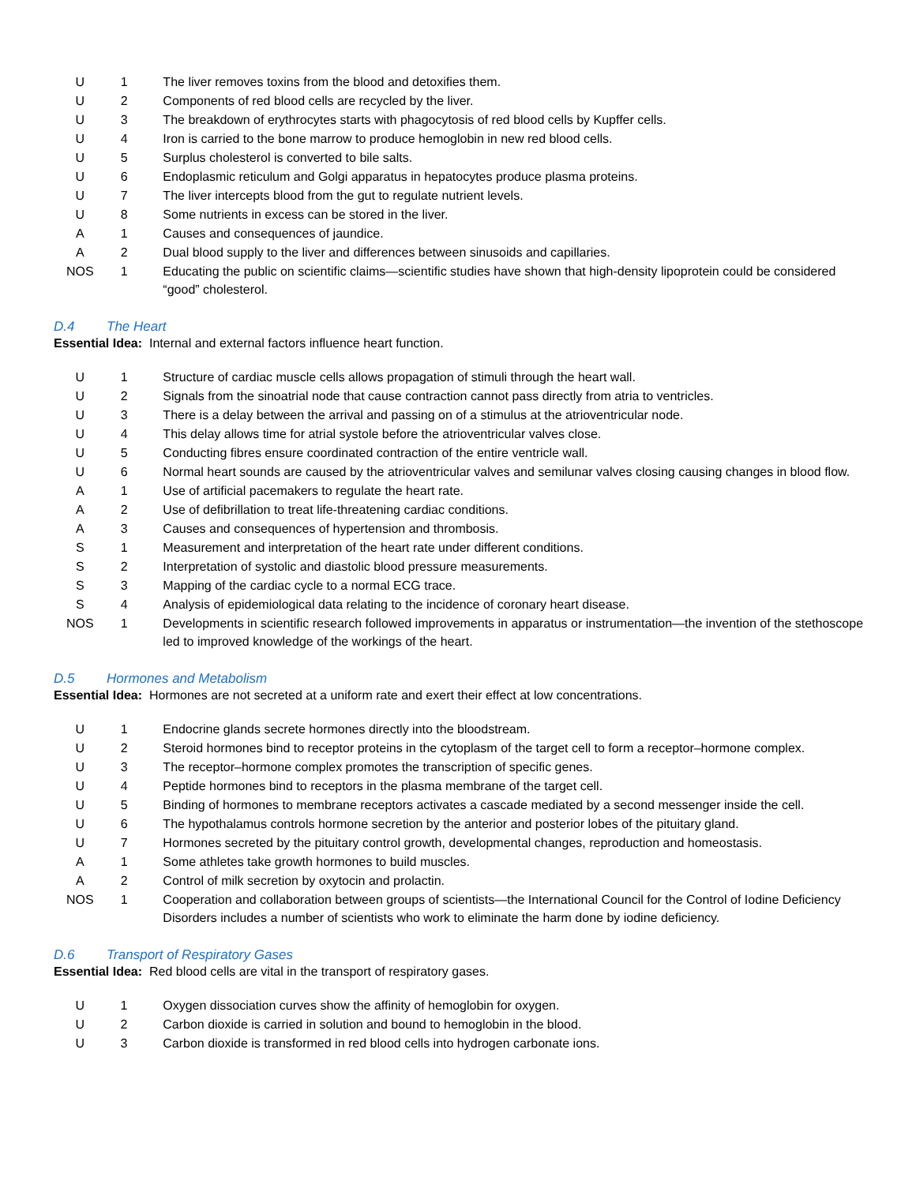| U | 1 | The liver removes toxins from the blood and detoxifies them. |
| U | 2 | Components of red blood cells are recycled by the liver. |
| U | 3 | The breakdown of erythrocytes starts with phagocytosis of red blood cells by Kupffer cells. |
| U | 4 | Iron is carried to the bone marrow to produce hemoglobin in new red blood cells. |
| U | 5 | Surplus cholesterol is converted to bile salts. |
| U | 6 | Endoplasmic reticulum and Golgi apparatus in hepatocytes produce plasma proteins. |
| U | 7 | The liver intercepts blood from the gut to regulate nutrient levels. |
| U | 8 | Some nutrients in excess can be stored in the liver. |
| A | 1 | Causes and consequences of jaundice. |
| A | 2 | Dual blood supply to the liver and differences between sinusoids and capillaries. |
| NOS | 1 | Educating the public on scientific claims—scientific studies have shown that high-density lipoprotein could be considered “good” cholesterol. |
D.4 The Heart
Essential Idea: Internal and external factors influence heart function.
| U | 1 | Structure of cardiac muscle cells allows propagation of stimuli through the heart wall. |
| U | 2 | Signals from the sinoatrial node that cause contraction cannot pass directly from atria to ventricles. |
| U | 3 | There is a delay between the arrival and passing on of a stimulus at the atrioventricular node. |
| U | 4 | This delay allows time for atrial systole before the atrioventricular valves close. |
| U | 5 | Conducting fibres ensure coordinated contraction of the entire ventricle wall. |
| U | 6 | Normal heart sounds are caused by the atrioventricular valves and semilunar valves closing causing changes in blood flow. |
| A | 1 | Use of artificial pacemakers to regulate the heart rate. |
| A | 2 | Use of defibrillation to treat life-threatening cardiac conditions. |
| A | 3 | Causes and consequences of hypertension and thrombosis. |
| S | 1 | Measurement and interpretation of the heart rate under different conditions. |
| S | 2 | Interpretation of systolic and diastolic blood pressure measurements. |
| S | 3 | Mapping of the cardiac cycle to a normal ECG trace. |
| S | 4 | Analysis of epidemiological data relating to the incidence of coronary heart disease. |
| NOS | 1 | Developments in scientific research followed improvements in apparatus or instrumentation—the invention of the stethoscope led to improved knowledge of the workings of the heart. |
D.5 Hormones and Metabolism
Essential Idea: Hormones are not secreted at a uniform rate and exert their effect at low concentrations.
| U | 1 | Endocrine glands secrete hormones directly into the bloodstream. |
| U | 2 | Steroid hormones bind to receptor proteins in the cytoplasm of the target cell to form a receptor–hormone complex. |
| U | 3 | The receptor–hormone complex promotes the transcription of specific genes. |
| U | 4 | Peptide hormones bind to receptors in the plasma membrane of the target cell. |
| U | 5 | Binding of hormones to membrane receptors activates a cascade mediated by a second messenger inside the cell. |
| U | 6 | The hypothalamus controls hormone secretion by the anterior and posterior lobes of the pituitary gland. |
| U | 7 | Hormones secreted by the pituitary control growth, developmental changes, reproduction and homeostasis. |
| A | 1 | Some athletes take growth hormones to build muscles. |
| A | 2 | Control of milk secretion by oxytocin and prolactin. |
| NOS | 1 | Cooperation and collaboration between groups of scientists—the International Council for the Control of Iodine Deficiency Disorders includes a number of scientists who work to eliminate the harm done by iodine deficiency. |
D.6 Transport of Respiratory Gases
Essential Idea: Red blood cells are vital in the transport of respiratory gases.
| U | 1 | Oxygen dissociation curves show the affinity of hemoglobin for oxygen. |
| U | 2 | Carbon dioxide is carried in solution and bound to hemoglobin in the blood. |
| U | 3 | Carbon dioxide is transformed in red blood cells into hydrogen carbonate ions. |